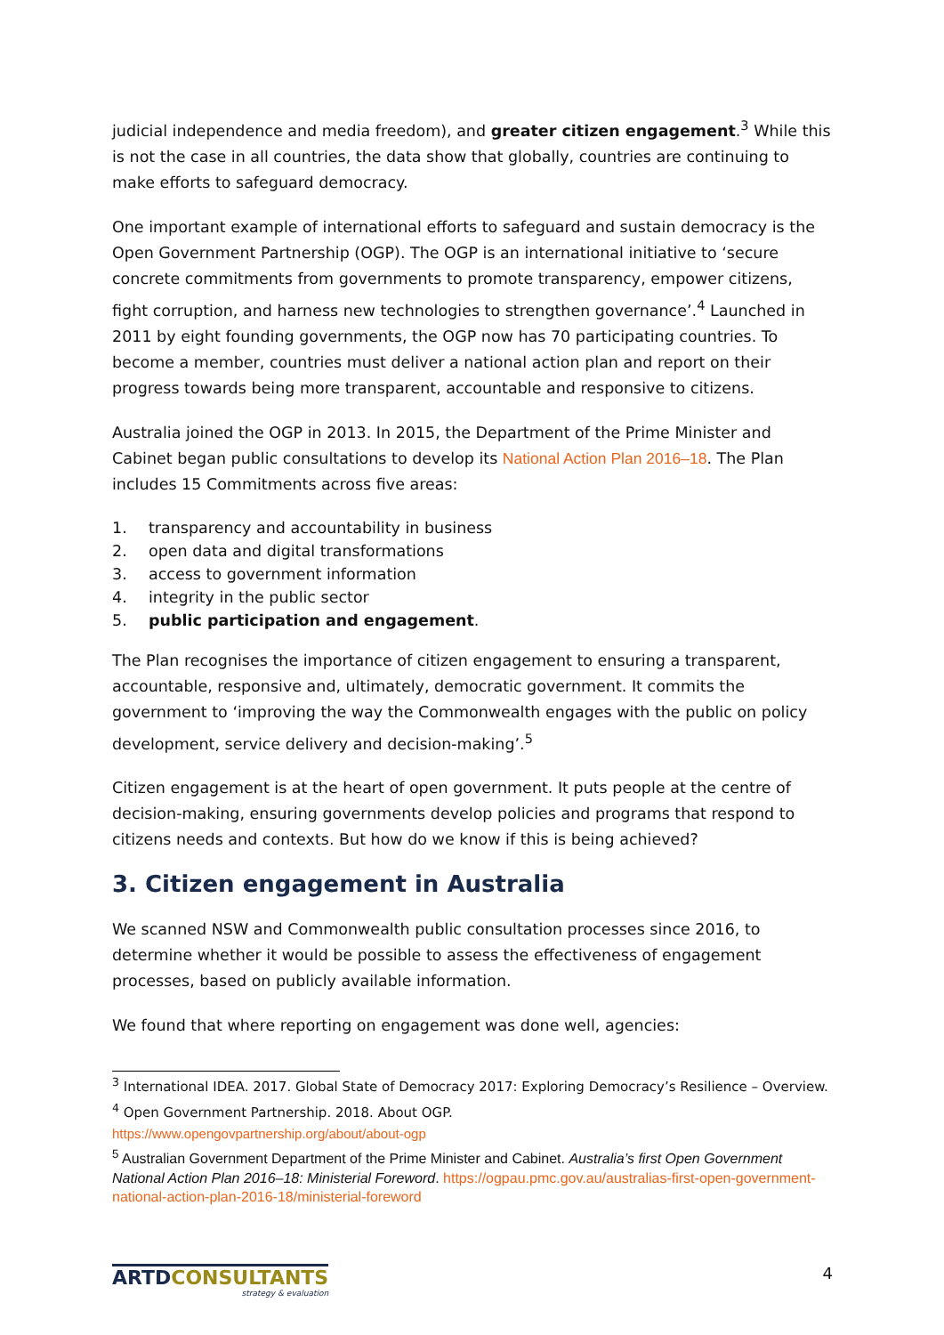judicial independence and media freedom), and greater citizen engagement.<sup>3</sup> While this is not the case in all countries, the data show that globally, countries are continuing to make efforts to safeguard democracy.
One important example of international efforts to safeguard and sustain democracy is the Open Government Partnership (OGP). The OGP is an international initiative to ‘secure concrete commitments from governments to promote transparency, empower citizens, fight corruption, and harness new technologies to strengthen governance’.<sup>4</sup> Launched in 2011 by eight founding governments, the OGP now has 70 participating countries. To become a member, countries must deliver a national action plan and report on their progress towards being more transparent, accountable and responsive to citizens.
Australia joined the OGP in 2013. In 2015, the Department of the Prime Minister and Cabinet began public consultations to develop its National Action Plan 2016–18. The Plan includes 15 Commitments across five areas:
1. transparency and accountability in business
2. open data and digital transformations
3. access to government information
4. integrity in the public sector
5. public participation and engagement.
The Plan recognises the importance of citizen engagement to ensuring a transparent, accountable, responsive and, ultimately, democratic government. It commits the government to ‘improving the way the Commonwealth engages with the public on policy development, service delivery and decision-making’.<sup>5</sup>
Citizen engagement is at the heart of open government. It puts people at the centre of decision-making, ensuring governments develop policies and programs that respond to citizens needs and contexts. But how do we know if this is being achieved?
3. Citizen engagement in Australia
We scanned NSW and Commonwealth public consultation processes since 2016, to determine whether it would be possible to assess the effectiveness of engagement processes, based on publicly available information.
We found that where reporting on engagement was done well, agencies:
<sup>3</sup> International IDEA. 2017. Global State of Democracy 2017: Exploring Democracy’s Resilience – Overview.
<sup>4</sup> Open Government Partnership. 2018. About OGP.
https://www.opengovpartnership.org/about/about-ogp
<sup>5</sup> Australian Government Department of the Prime Minister and Cabinet. Australia’s first Open Government National Action Plan 2016–18: Ministerial Foreword. https://ogpau.pmc.gov.au/australias-first-open-government-national-action-plan-2016-18/ministerial-foreword
ARTDCONSULTANTS
strategy & evaluation
4